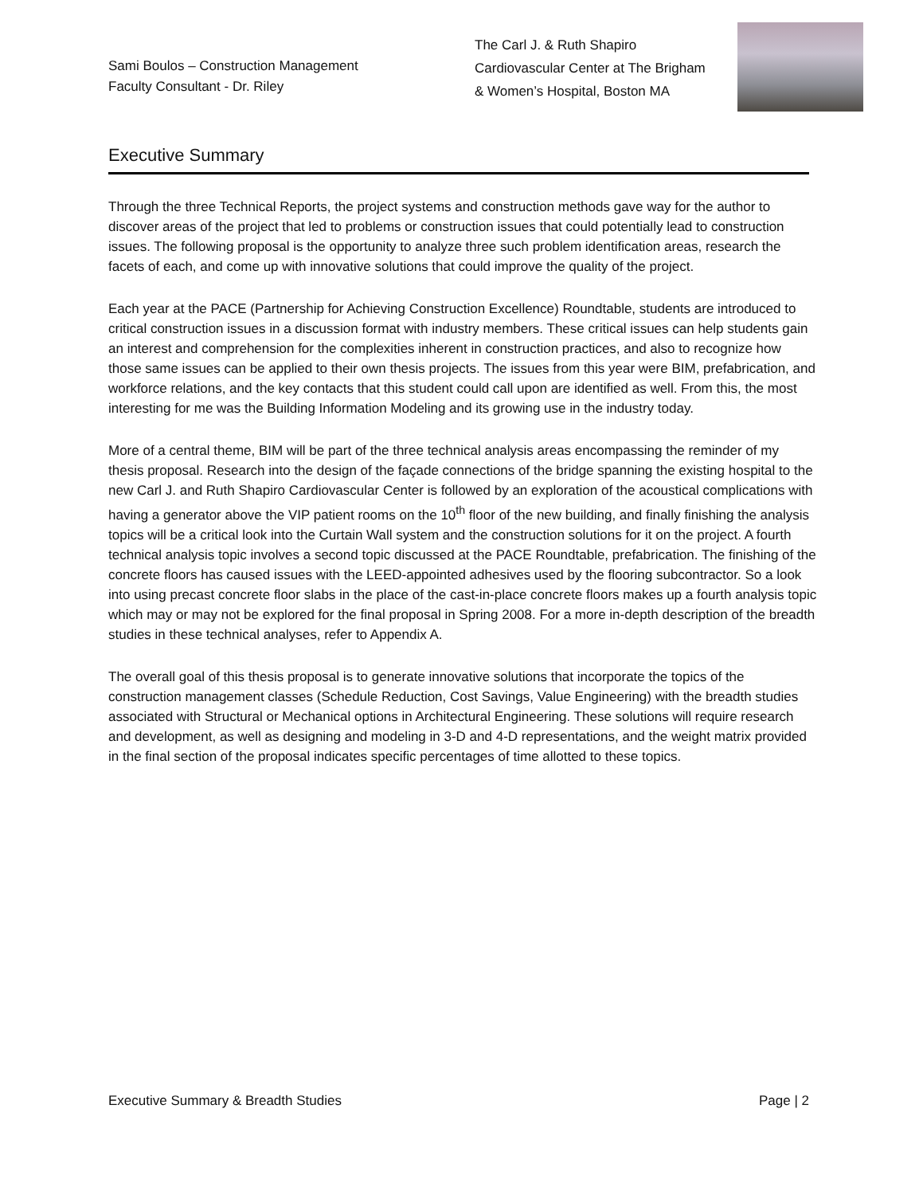Sami Boulos – Construction Management
Faculty Consultant - Dr. Riley
The Carl J. & Ruth Shapiro
Cardiovascular Center at The Brigham
& Women’s Hospital, Boston MA
Executive Summary
Through the three Technical Reports, the project systems and construction methods gave way for the author to discover areas of the project that led to problems or construction issues that could potentially lead to construction issues. The following proposal is the opportunity to analyze three such problem identification areas, research the facets of each, and come up with innovative solutions that could improve the quality of the project.
Each year at the PACE (Partnership for Achieving Construction Excellence) Roundtable, students are introduced to critical construction issues in a discussion format with industry members. These critical issues can help students gain an interest and comprehension for the complexities inherent in construction practices, and also to recognize how those same issues can be applied to their own thesis projects. The issues from this year were BIM, prefabrication, and workforce relations, and the key contacts that this student could call upon are identified as well. From this, the most interesting for me was the Building Information Modeling and its growing use in the industry today.
More of a central theme, BIM will be part of the three technical analysis areas encompassing the reminder of my thesis proposal. Research into the design of the façade connections of the bridge spanning the existing hospital to the new Carl J. and Ruth Shapiro Cardiovascular Center is followed by an exploration of the acoustical complications with having a generator above the VIP patient rooms on the 10<sup>th</sup> floor of the new building, and finally finishing the analysis topics will be a critical look into the Curtain Wall system and the construction solutions for it on the project. A fourth technical analysis topic involves a second topic discussed at the PACE Roundtable, prefabrication. The finishing of the concrete floors has caused issues with the LEED-appointed adhesives used by the flooring subcontractor. So a look into using precast concrete floor slabs in the place of the cast-in-place concrete floors makes up a fourth analysis topic which may or may not be explored for the final proposal in Spring 2008. For a more in-depth description of the breadth studies in these technical analyses, refer to Appendix A.
The overall goal of this thesis proposal is to generate innovative solutions that incorporate the topics of the construction management classes (Schedule Reduction, Cost Savings, Value Engineering) with the breadth studies associated with Structural or Mechanical options in Architectural Engineering. These solutions will require research and development, as well as designing and modeling in 3-D and 4-D representations, and the weight matrix provided in the final section of the proposal indicates specific percentages of time allotted to these topics.
Executive Summary & Breadth Studies Page | 2